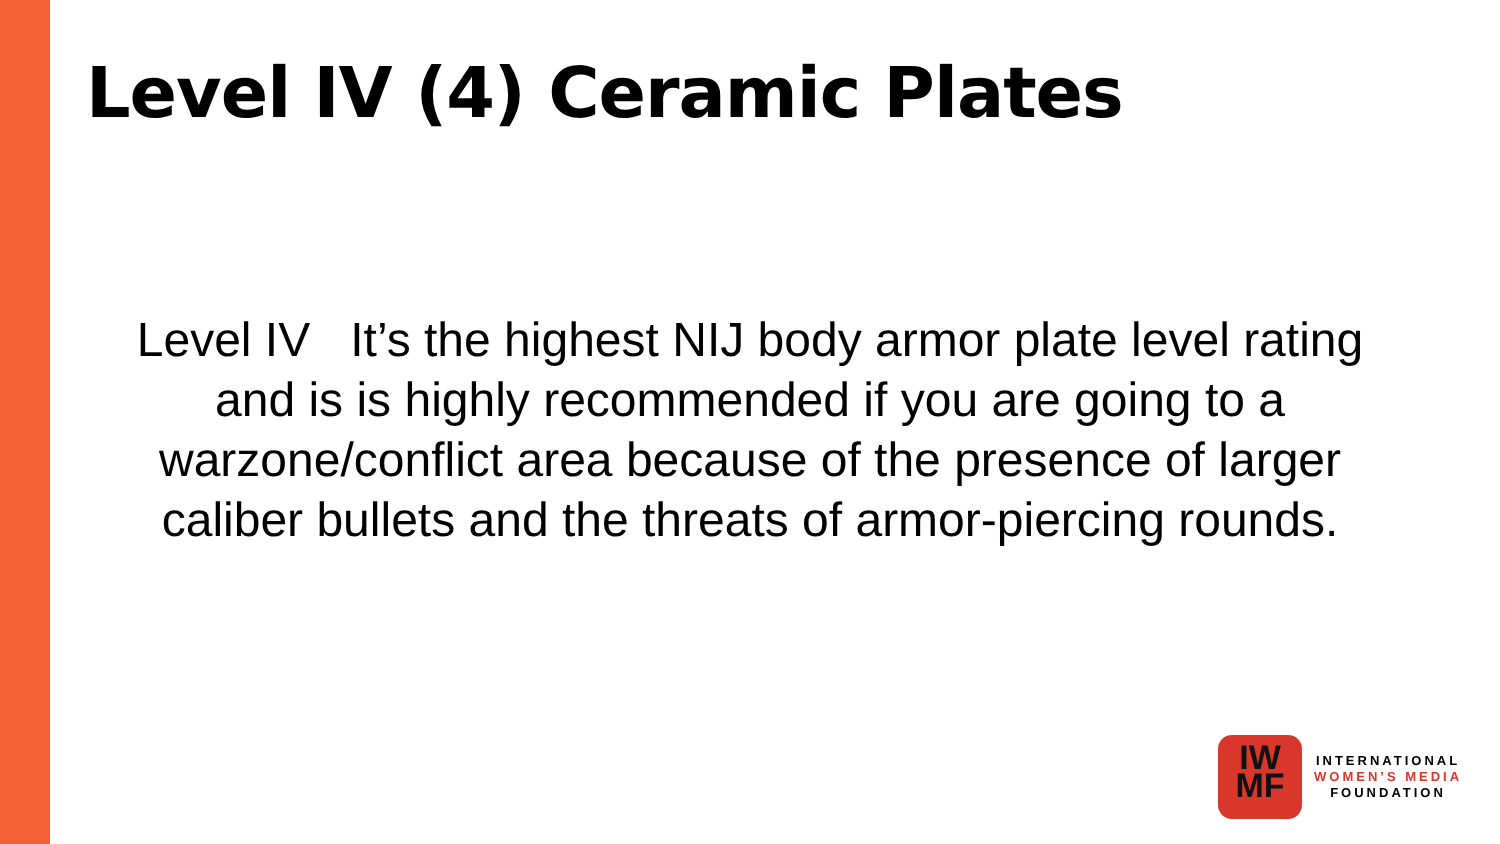Level IV (4) Ceramic Plates
Level IV It’s the highest NIJ body armor plate level rating and is is highly recommended if you are going to a warzone/conflict area because of the presence of larger caliber bullets and the threats of armor-piercing rounds.
IW
MF
INTERNATIONAL
WOMEN’S MEDIA
FOUNDATION